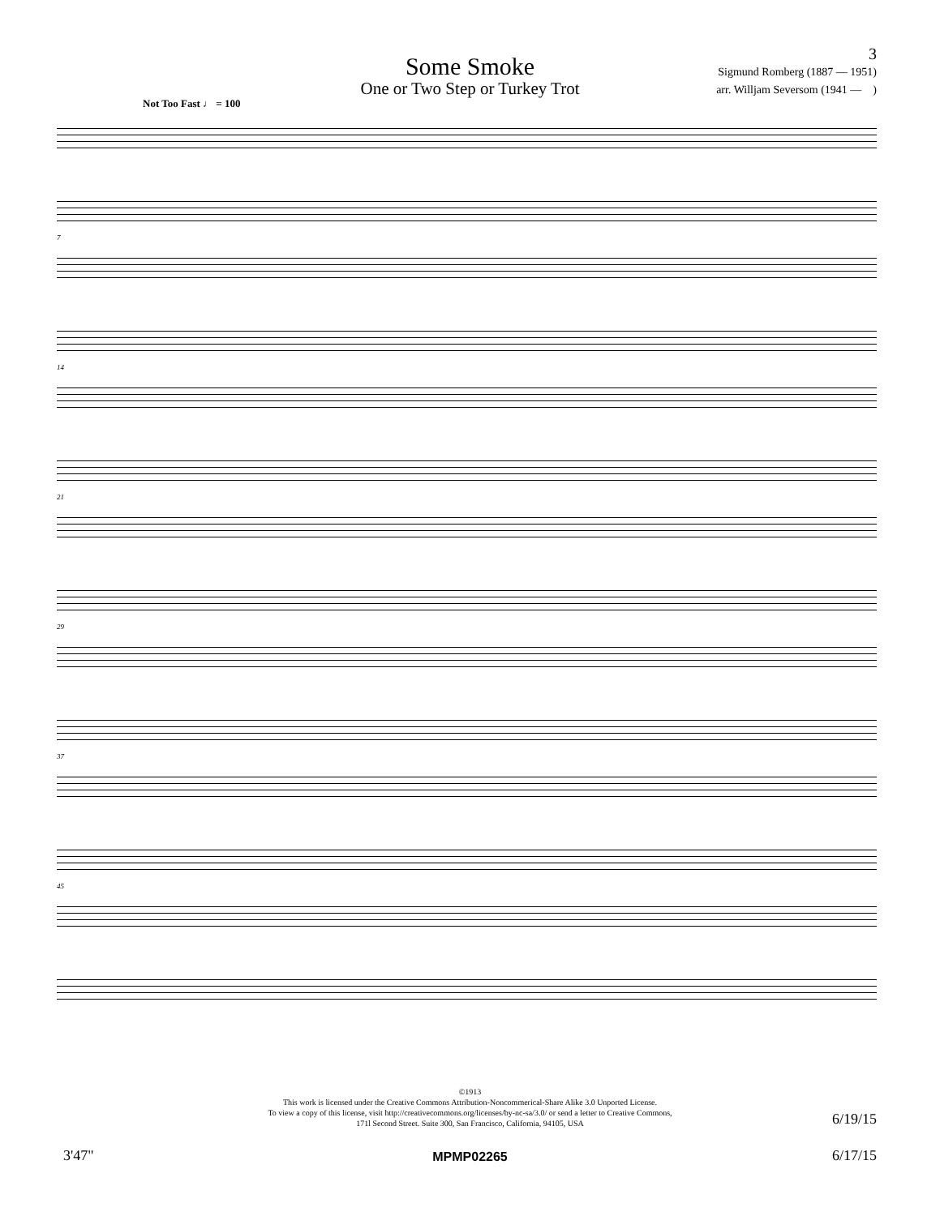Some Smoke
One or Two Step or Turkey Trot
3
Sigmund Romberg (1887 — 1951)
arr. Willjam Seversom (1941 — )
Not Too Fast ♩ = 100
7
14
21
29
37
45
©1913
This work is licensed under the Creative Commons Attribution-Noncommerical-Share Alike 3.0 Unported License.
To view a copy of this license, visit http://creativecommons.org/licenses/by-nc-sa/3.0/ or send a letter to Creative Commons,
171l Second Street. Suite 300, San Francisco, California, 94105, USA
6/19/15
3'47"
MPMP02265 6/17/15